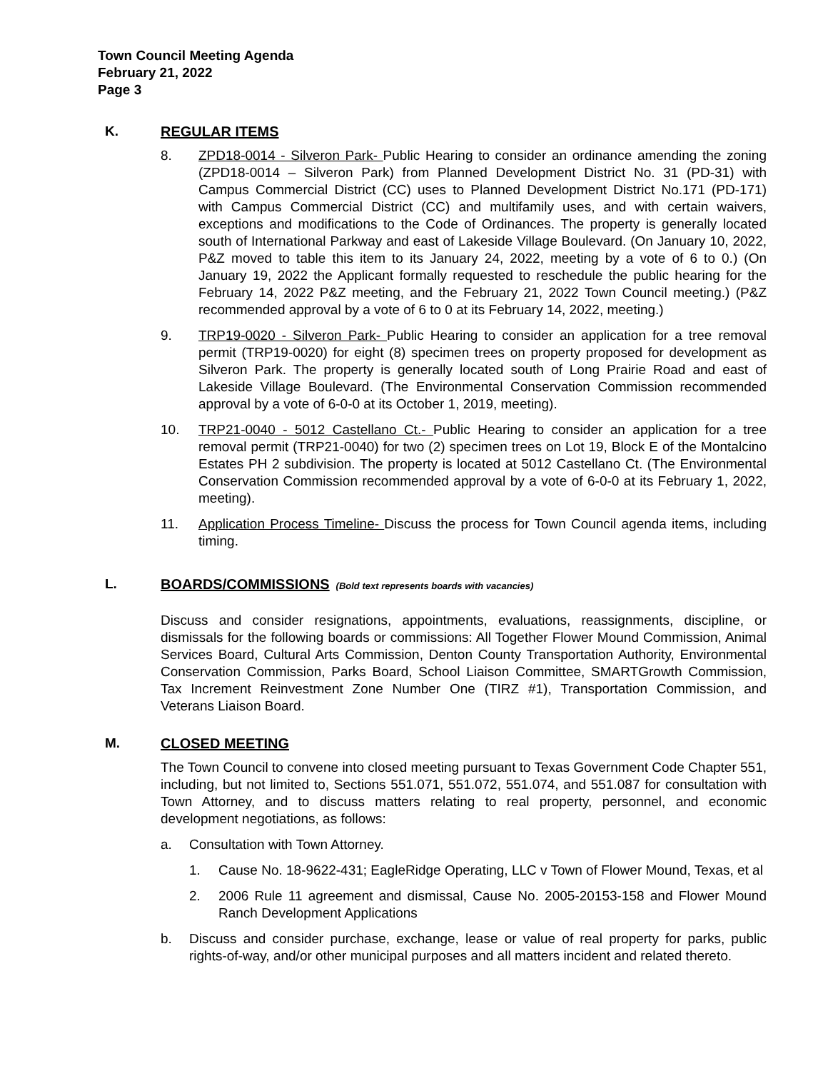Town Council Meeting Agenda
February 21, 2022
Page 3
K. REGULAR ITEMS
8. ZPD18-0014 - Silveron Park- Public Hearing to consider an ordinance amending the zoning (ZPD18-0014 – Silveron Park) from Planned Development District No. 31 (PD-31) with Campus Commercial District (CC) uses to Planned Development District No.171 (PD-171) with Campus Commercial District (CC) and multifamily uses, and with certain waivers, exceptions and modifications to the Code of Ordinances. The property is generally located south of International Parkway and east of Lakeside Village Boulevard. (On January 10, 2022, P&Z moved to table this item to its January 24, 2022, meeting by a vote of 6 to 0.) (On January 19, 2022 the Applicant formally requested to reschedule the public hearing for the February 14, 2022 P&Z meeting, and the February 21, 2022 Town Council meeting.) (P&Z recommended approval by a vote of 6 to 0 at its February 14, 2022, meeting.)
9. TRP19-0020 - Silveron Park- Public Hearing to consider an application for a tree removal permit (TRP19-0020) for eight (8) specimen trees on property proposed for development as Silveron Park. The property is generally located south of Long Prairie Road and east of Lakeside Village Boulevard. (The Environmental Conservation Commission recommended approval by a vote of 6-0-0 at its October 1, 2019, meeting).
10. TRP21-0040 - 5012 Castellano Ct.- Public Hearing to consider an application for a tree removal permit (TRP21-0040) for two (2) specimen trees on Lot 19, Block E of the Montalcino Estates PH 2 subdivision. The property is located at 5012 Castellano Ct. (The Environmental Conservation Commission recommended approval by a vote of 6-0-0 at its February 1, 2022, meeting).
11. Application Process Timeline- Discuss the process for Town Council agenda items, including timing.
L. BOARDS/COMMISSIONS (Bold text represents boards with vacancies)
Discuss and consider resignations, appointments, evaluations, reassignments, discipline, or dismissals for the following boards or commissions: All Together Flower Mound Commission, Animal Services Board, Cultural Arts Commission, Denton County Transportation Authority, Environmental Conservation Commission, Parks Board, School Liaison Committee, SMARTGrowth Commission, Tax Increment Reinvestment Zone Number One (TIRZ #1), Transportation Commission, and Veterans Liaison Board.
M. CLOSED MEETING
The Town Council to convene into closed meeting pursuant to Texas Government Code Chapter 551, including, but not limited to, Sections 551.071, 551.072, 551.074, and 551.087 for consultation with Town Attorney, and to discuss matters relating to real property, personnel, and economic development negotiations, as follows:
a. Consultation with Town Attorney.
1. Cause No. 18-9622-431; EagleRidge Operating, LLC v Town of Flower Mound, Texas, et al
2. 2006 Rule 11 agreement and dismissal, Cause No. 2005-20153-158 and Flower Mound Ranch Development Applications
b. Discuss and consider purchase, exchange, lease or value of real property for parks, public rights-of-way, and/or other municipal purposes and all matters incident and related thereto.